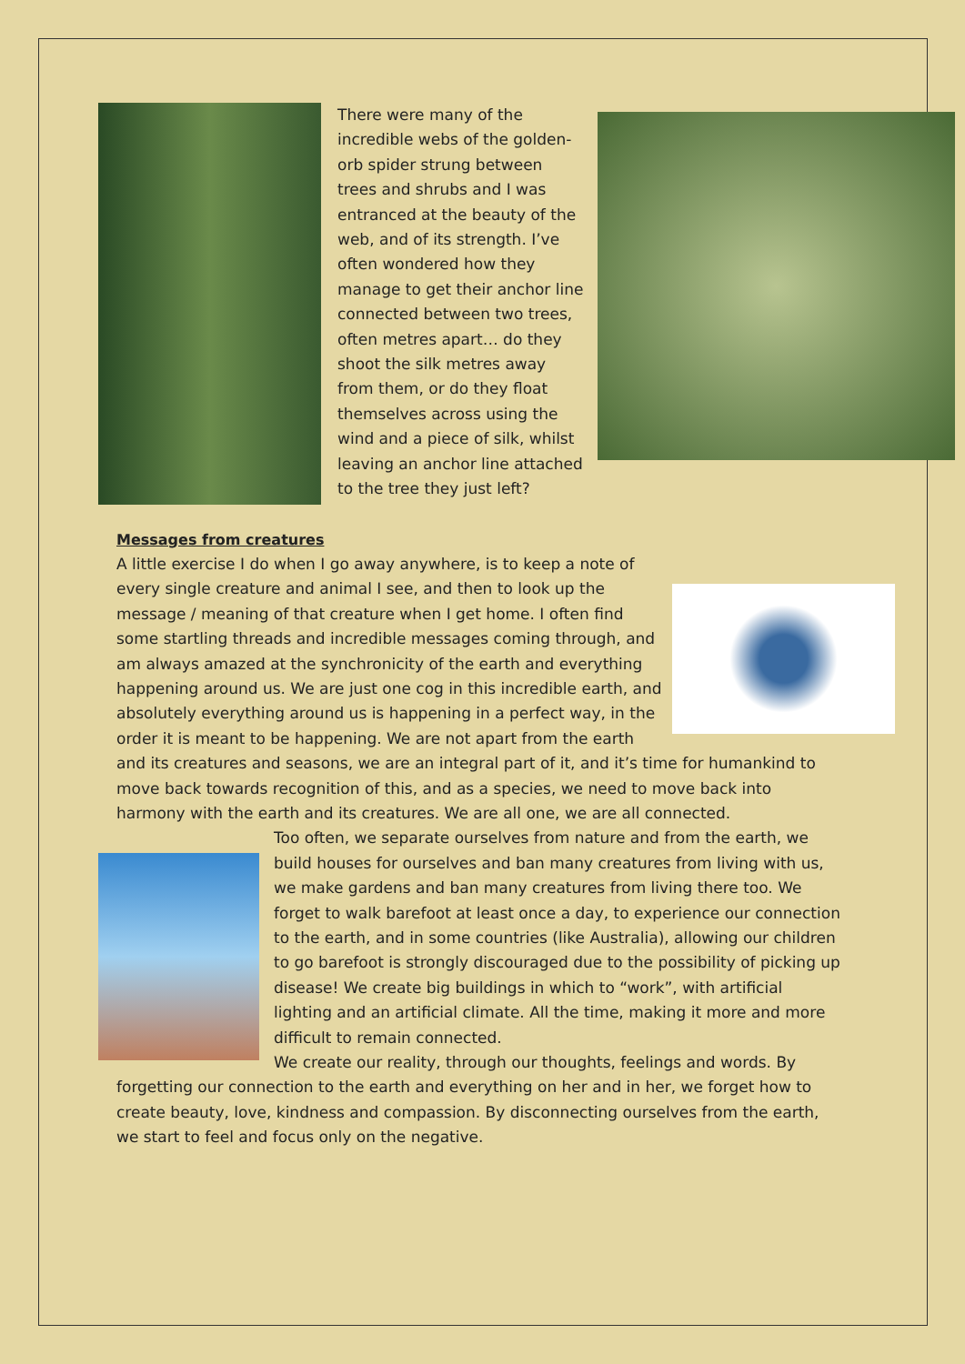There were many of the incredible webs of the golden-orb spider strung between trees and shrubs and I was entranced at the beauty of the web, and of its strength. I’ve often wondered how they manage to get their anchor line connected between two trees, often metres apart… do they shoot the silk metres away from them, or do they float themselves across using the wind and a piece of silk, whilst leaving an anchor line attached to the tree they just left?
Messages from creatures
A little exercise I do when I go away anywhere, is to keep a note of every single creature and animal I see, and then to look up the message / meaning of that creature when I get home. I often find some startling threads and incredible messages coming through, and am always amazed at the synchronicity of the earth and everything happening around us. We are just one cog in this incredible earth, and absolutely everything around us is happening in a perfect way, in the order it is meant to be happening. We are not apart from the earth and its creatures and seasons, we are an integral part of it, and it’s time for humankind to move back towards recognition of this, and as a species, we need to move back into harmony with the earth and its creatures. We are all one, we are all connected.
Too often, we separate ourselves from nature and from the earth, we build houses for ourselves and ban many creatures from living with us, we make gardens and ban many creatures from living there too. We forget to walk barefoot at least once a day, to experience our connection to the earth, and in some countries (like Australia), allowing our children to go barefoot is strongly discouraged due to the possibility of picking up disease! We create big buildings in which to “work”, with artificial lighting and an artificial climate. All the time, making it more and more difficult to remain connected.
We create our reality, through our thoughts, feelings and words. By forgetting our connection to the earth and everything on her and in her, we forget how to create beauty, love, kindness and compassion. By disconnecting ourselves from the earth, we start to feel and focus only on the negative.